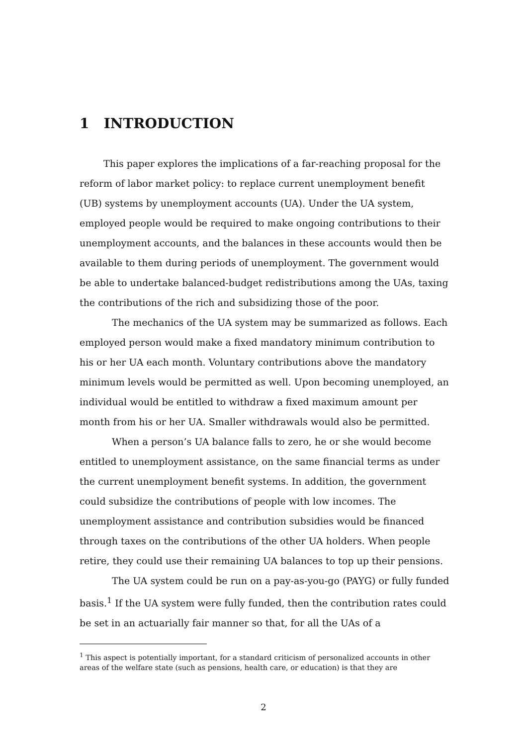1 INTRODUCTION
This paper explores the implications of a far-reaching proposal for the reform of labor market policy: to replace current unemployment benefit (UB) systems by unemployment accounts (UA). Under the UA system, employed people would be required to make ongoing contributions to their unemployment accounts, and the balances in these accounts would then be available to them during periods of unemployment. The government would be able to undertake balanced-budget redistributions among the UAs, taxing the contributions of the rich and subsidizing those of the poor.
The mechanics of the UA system may be summarized as follows. Each employed person would make a fixed mandatory minimum contribution to his or her UA each month. Voluntary contributions above the mandatory minimum levels would be permitted as well. Upon becoming unemployed, an individual would be entitled to withdraw a fixed maximum amount per month from his or her UA. Smaller withdrawals would also be permitted.
When a person’s UA balance falls to zero, he or she would become entitled to unemployment assistance, on the same financial terms as under the current unemployment benefit systems. In addition, the government could subsidize the contributions of people with low incomes. The unemployment assistance and contribution subsidies would be financed through taxes on the contributions of the other UA holders. When people retire, they could use their remaining UA balances to top up their pensions.
The UA system could be run on a pay-as-you-go (PAYG) or fully funded basis.<sup>1</sup> If the UA system were fully funded, then the contribution rates could be set in an actuarially fair manner so that, for all the UAs of a
<sup>1</sup> This aspect is potentially important, for a standard criticism of personalized accounts in other areas of the welfare state (such as pensions, health care, or education) is that they are
2